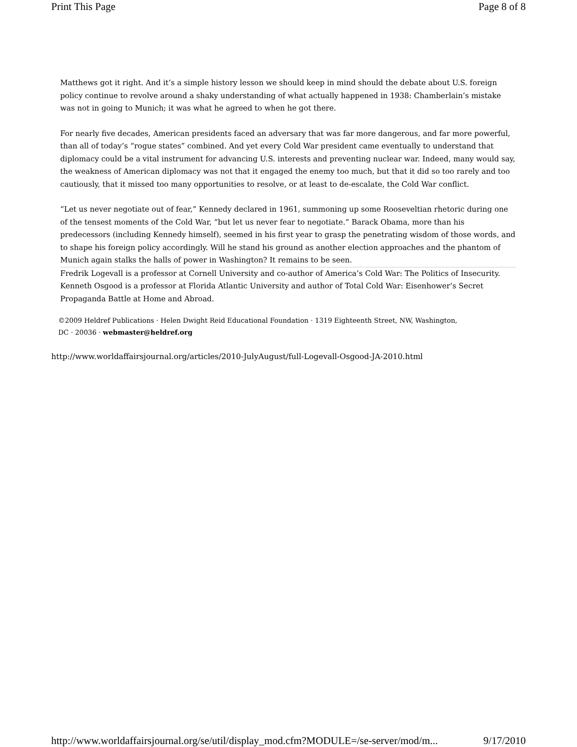Print This Page Page 8 of 8
Matthews got it right. And it’s a simple history lesson we should keep in mind should the debate about U.S. foreign policy continue to revolve around a shaky understanding of what actually happened in 1938: Chamberlain’s mistake was not in going to Munich; it was what he agreed to when he got there.
For nearly five decades, American presidents faced an adversary that was far more dangerous, and far more powerful, than all of today’s “rogue states” combined. And yet every Cold War president came eventually to understand that diplomacy could be a vital instrument for advancing U.S. interests and preventing nuclear war. Indeed, many would say, the weakness of American diplomacy was not that it engaged the enemy too much, but that it did so too rarely and too cautiously, that it missed too many opportunities to resolve, or at least to de-escalate, the Cold War conflict.
“Let us never negotiate out of fear,” Kennedy declared in 1961, summoning up some Rooseveltian rhetoric during one of the tensest moments of the Cold War, “but let us never fear to negotiate.” Barack Obama, more than his predecessors (including Kennedy himself), seemed in his first year to grasp the penetrating wisdom of those words, and to shape his foreign policy accordingly. Will he stand his ground as another election approaches and the phantom of Munich again stalks the halls of power in Washington? It remains to be seen.
Fredrik Logevall is a professor at Cornell University and co-author of America’s Cold War: The Politics of Insecurity. Kenneth Osgood is a professor at Florida Atlantic University and author of Total Cold War: Eisenhower’s Secret Propaganda Battle at Home and Abroad.
©2009 Heldref Publications · Helen Dwight Reid Educational Foundation · 1319 Eighteenth Street, NW, Washington, DC · 20036 · webmaster@heldref.org
http://www.worldaffairsjournal.org/articles/2010-JulyAugust/full-Logevall-Osgood-JA-2010.html
http://www.worldaffairsjournal.org/se/util/display_mod.cfm?MODULE=/se-server/mod/m... 9/17/2010